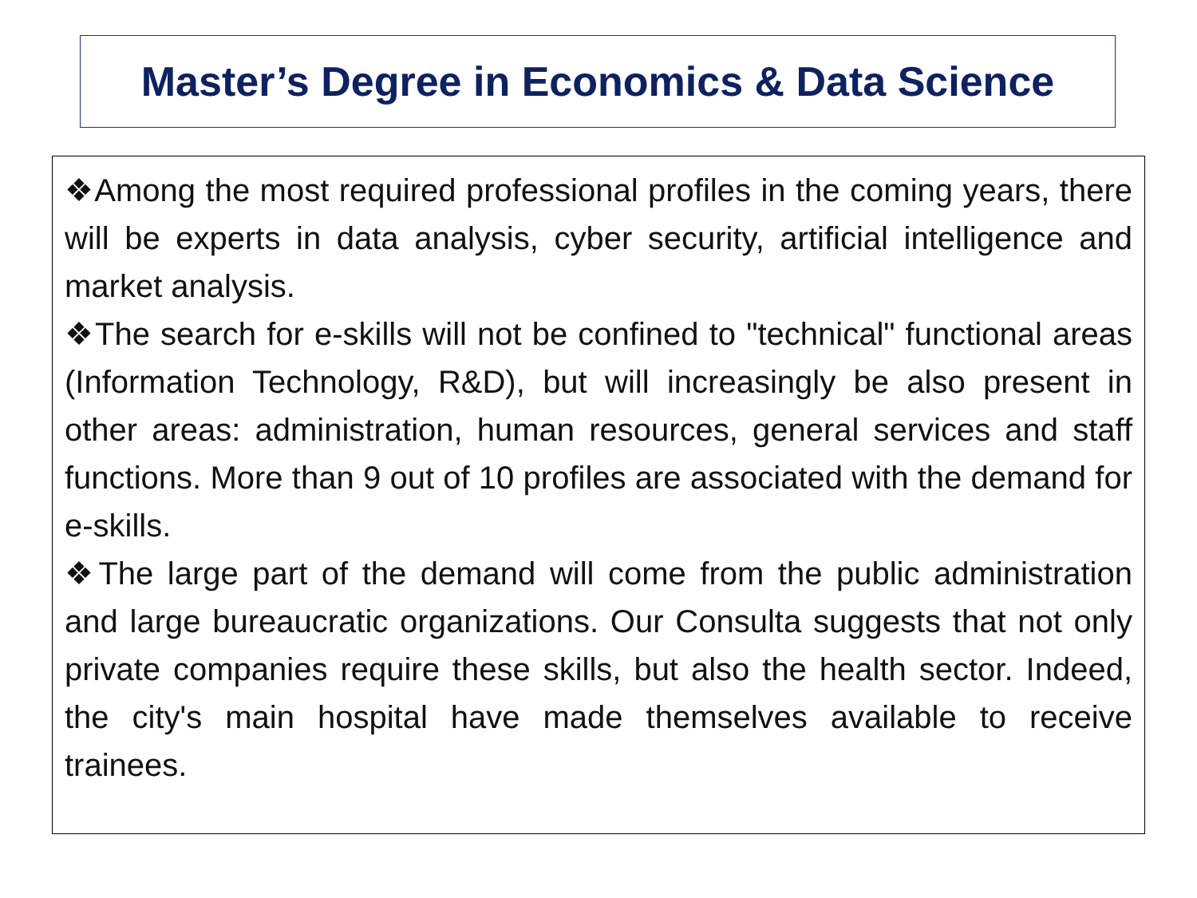Master’s Degree in Economics & Data Science
❖Among the most required professional profiles in the coming years, there will be experts in data analysis, cyber security, artificial intelligence and market analysis.
❖The search for e-skills will not be confined to "technical" functional areas (Information Technology, R&D), but will increasingly be also present in other areas: administration, human resources, general services and staff functions. More than 9 out of 10 profiles are associated with the demand for e-skills.
❖The large part of the demand will come from the public administration and large bureaucratic organizations. Our Consulta suggests that not only private companies require these skills, but also the health sector. Indeed, the city's main hospital have made themselves available to receive trainees.